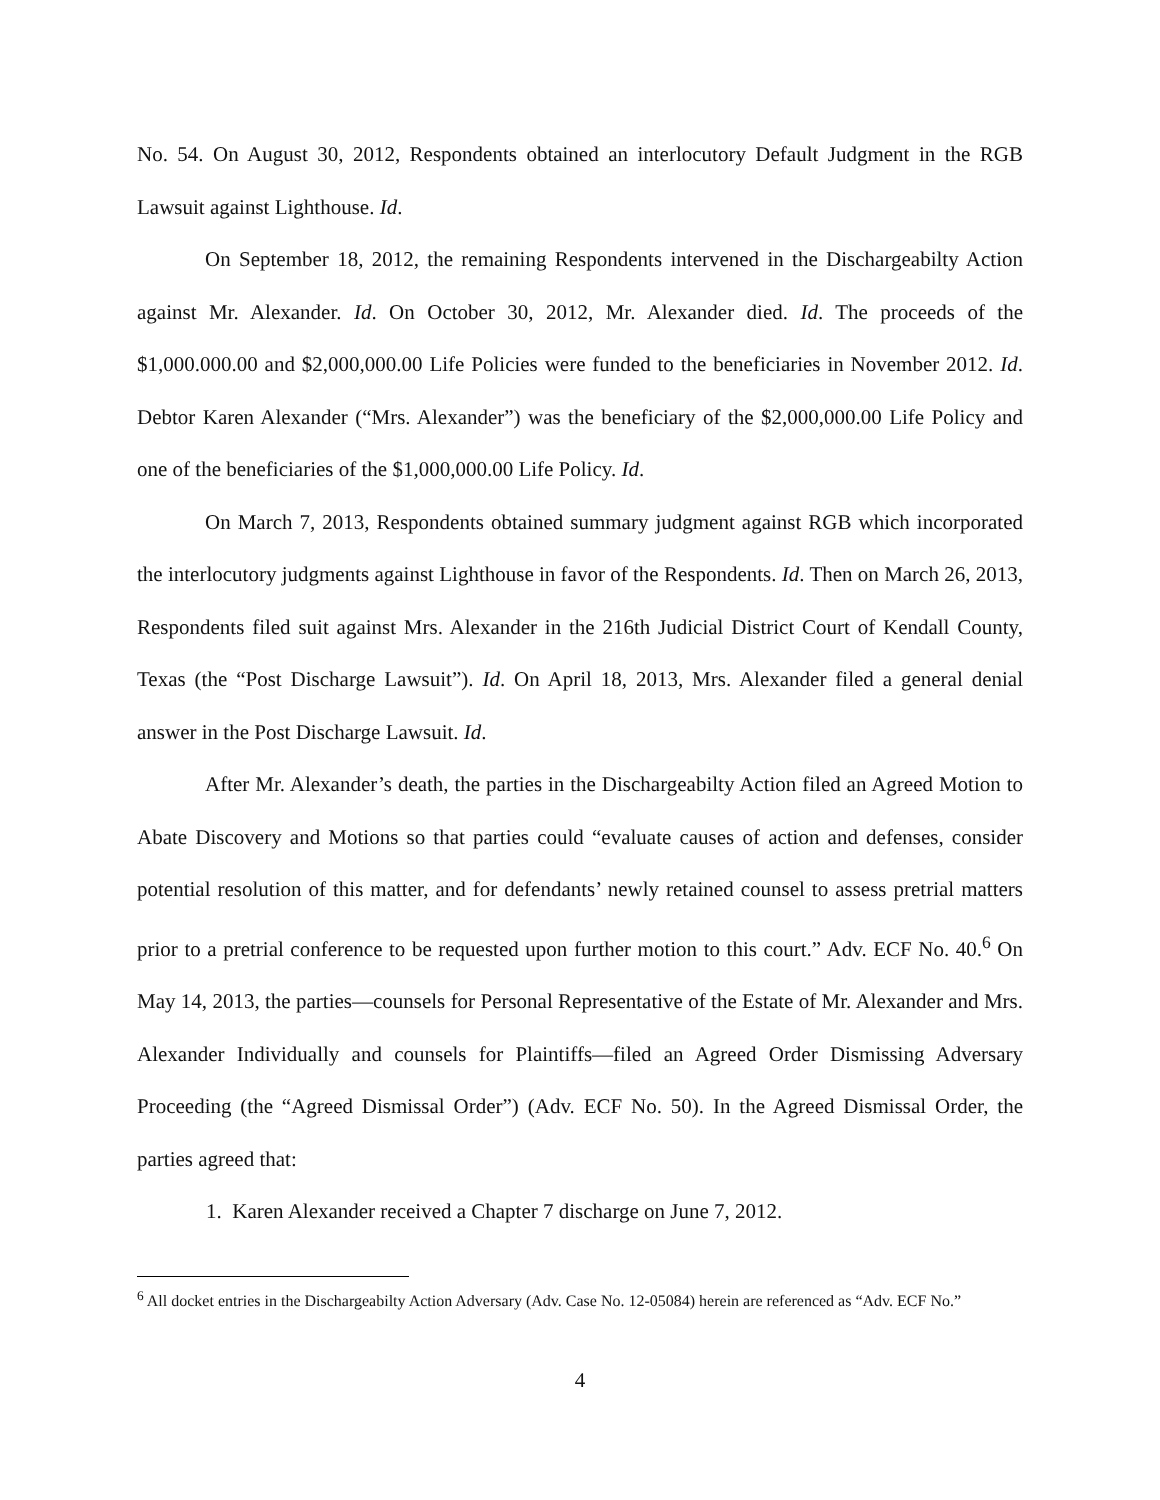No. 54. On August 30, 2012, Respondents obtained an interlocutory Default Judgment in the RGB Lawsuit against Lighthouse. Id.
On September 18, 2012, the remaining Respondents intervened in the Dischargeabilty Action against Mr. Alexander. Id. On October 30, 2012, Mr. Alexander died. Id. The proceeds of the $1,000.000.00 and $2,000,000.00 Life Policies were funded to the beneficiaries in November 2012. Id. Debtor Karen Alexander (“Mrs. Alexander”) was the beneficiary of the $2,000,000.00 Life Policy and one of the beneficiaries of the $1,000,000.00 Life Policy. Id.
On March 7, 2013, Respondents obtained summary judgment against RGB which incorporated the interlocutory judgments against Lighthouse in favor of the Respondents. Id. Then on March 26, 2013, Respondents filed suit against Mrs. Alexander in the 216th Judicial District Court of Kendall County, Texas (the “Post Discharge Lawsuit”). Id. On April 18, 2013, Mrs. Alexander filed a general denial answer in the Post Discharge Lawsuit. Id.
After Mr. Alexander’s death, the parties in the Dischargeabilty Action filed an Agreed Motion to Abate Discovery and Motions so that parties could “evaluate causes of action and defenses, consider potential resolution of this matter, and for defendants’ newly retained counsel to assess pretrial matters prior to a pretrial conference to be requested upon further motion to this court.” Adv. ECF No. 40.<sup>6</sup> On May 14, 2013, the parties—counsels for Personal Representative of the Estate of Mr. Alexander and Mrs. Alexander Individually and counsels for Plaintiffs—filed an Agreed Order Dismissing Adversary Proceeding (the “Agreed Dismissal Order”) (Adv. ECF No. 50). In the Agreed Dismissal Order, the parties agreed that:
1. Karen Alexander received a Chapter 7 discharge on June 7, 2012.
<sup>6</sup> All docket entries in the Dischargeabilty Action Adversary (Adv. Case No. 12-05084) herein are referenced as “Adv. ECF No.”
4